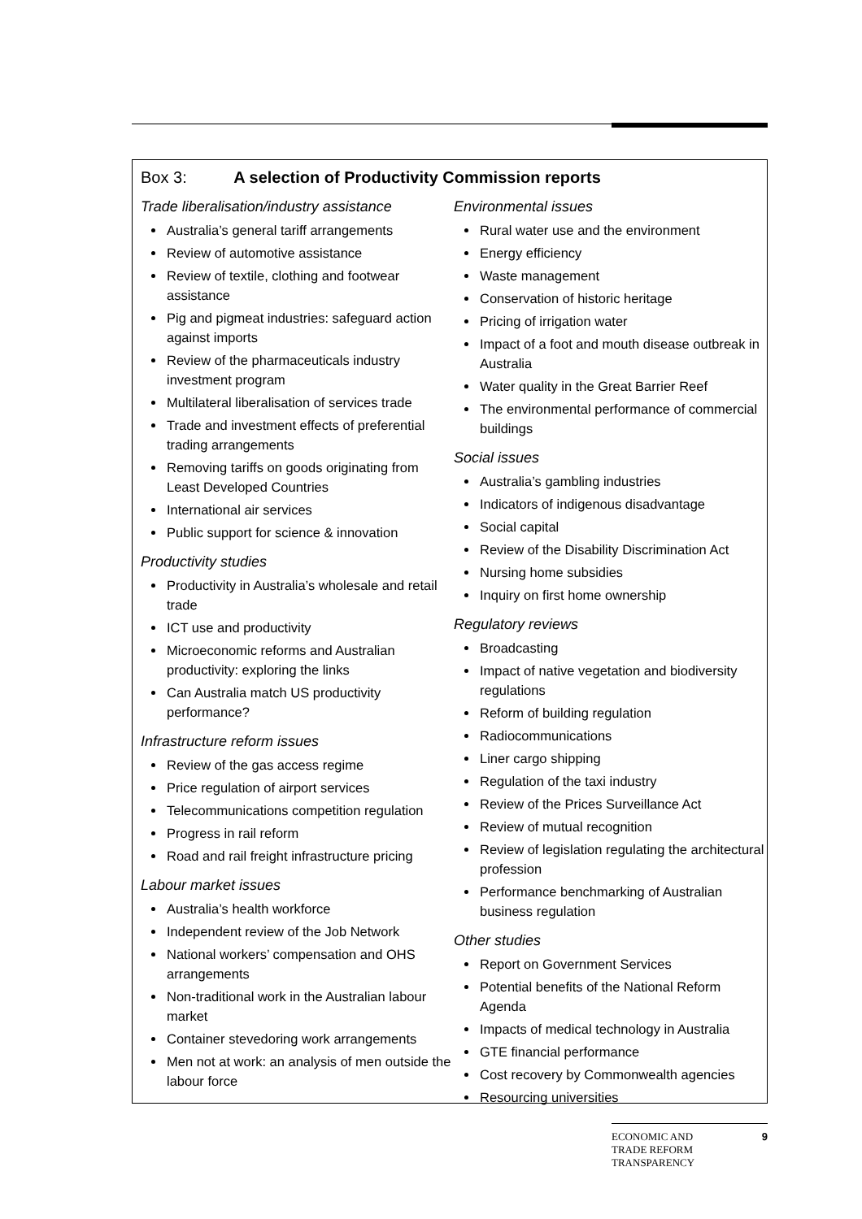Box 3: A selection of Productivity Commission reports
Trade liberalisation/industry assistance
Australia’s general tariff arrangements
Review of automotive assistance
Review of textile, clothing and footwear assistance
Pig and pigmeat industries: safeguard action against imports
Review of the pharmaceuticals industry investment program
Multilateral liberalisation of services trade
Trade and investment effects of preferential trading arrangements
Removing tariffs on goods originating from Least Developed Countries
International air services
Public support for science & innovation
Productivity studies
Productivity in Australia’s wholesale and retail trade
ICT use and productivity
Microeconomic reforms and Australian productivity: exploring the links
Can Australia match US productivity performance?
Infrastructure reform issues
Review of the gas access regime
Price regulation of airport services
Telecommunications competition regulation
Progress in rail reform
Road and rail freight infrastructure pricing
Labour market issues
Australia’s health workforce
Independent review of the Job Network
National workers’ compensation and OHS arrangements
Non-traditional work in the Australian labour market
Container stevedoring work arrangements
Men not at work: an analysis of men outside the labour force
Environmental issues
Rural water use and the environment
Energy efficiency
Waste management
Conservation of historic heritage
Pricing of irrigation water
Impact of a foot and mouth disease outbreak in Australia
Water quality in the Great Barrier Reef
The environmental performance of commercial buildings
Social issues
Australia’s gambling industries
Indicators of indigenous disadvantage
Social capital
Review of the Disability Discrimination Act
Nursing home subsidies
Inquiry on first home ownership
Regulatory reviews
Broadcasting
Impact of native vegetation and biodiversity regulations
Reform of building regulation
Radiocommunications
Liner cargo shipping
Regulation of the taxi industry
Review of the Prices Surveillance Act
Review of mutual recognition
Review of legislation regulating the architectural profession
Performance benchmarking of Australian business regulation
Other studies
Report on Government Services
Potential benefits of the National Reform Agenda
Impacts of medical technology in Australia
GTE financial performance
Cost recovery by Commonwealth agencies
Resourcing universities
ECONOMIC AND
TRADE REFORM
TRANSPARENCY 9